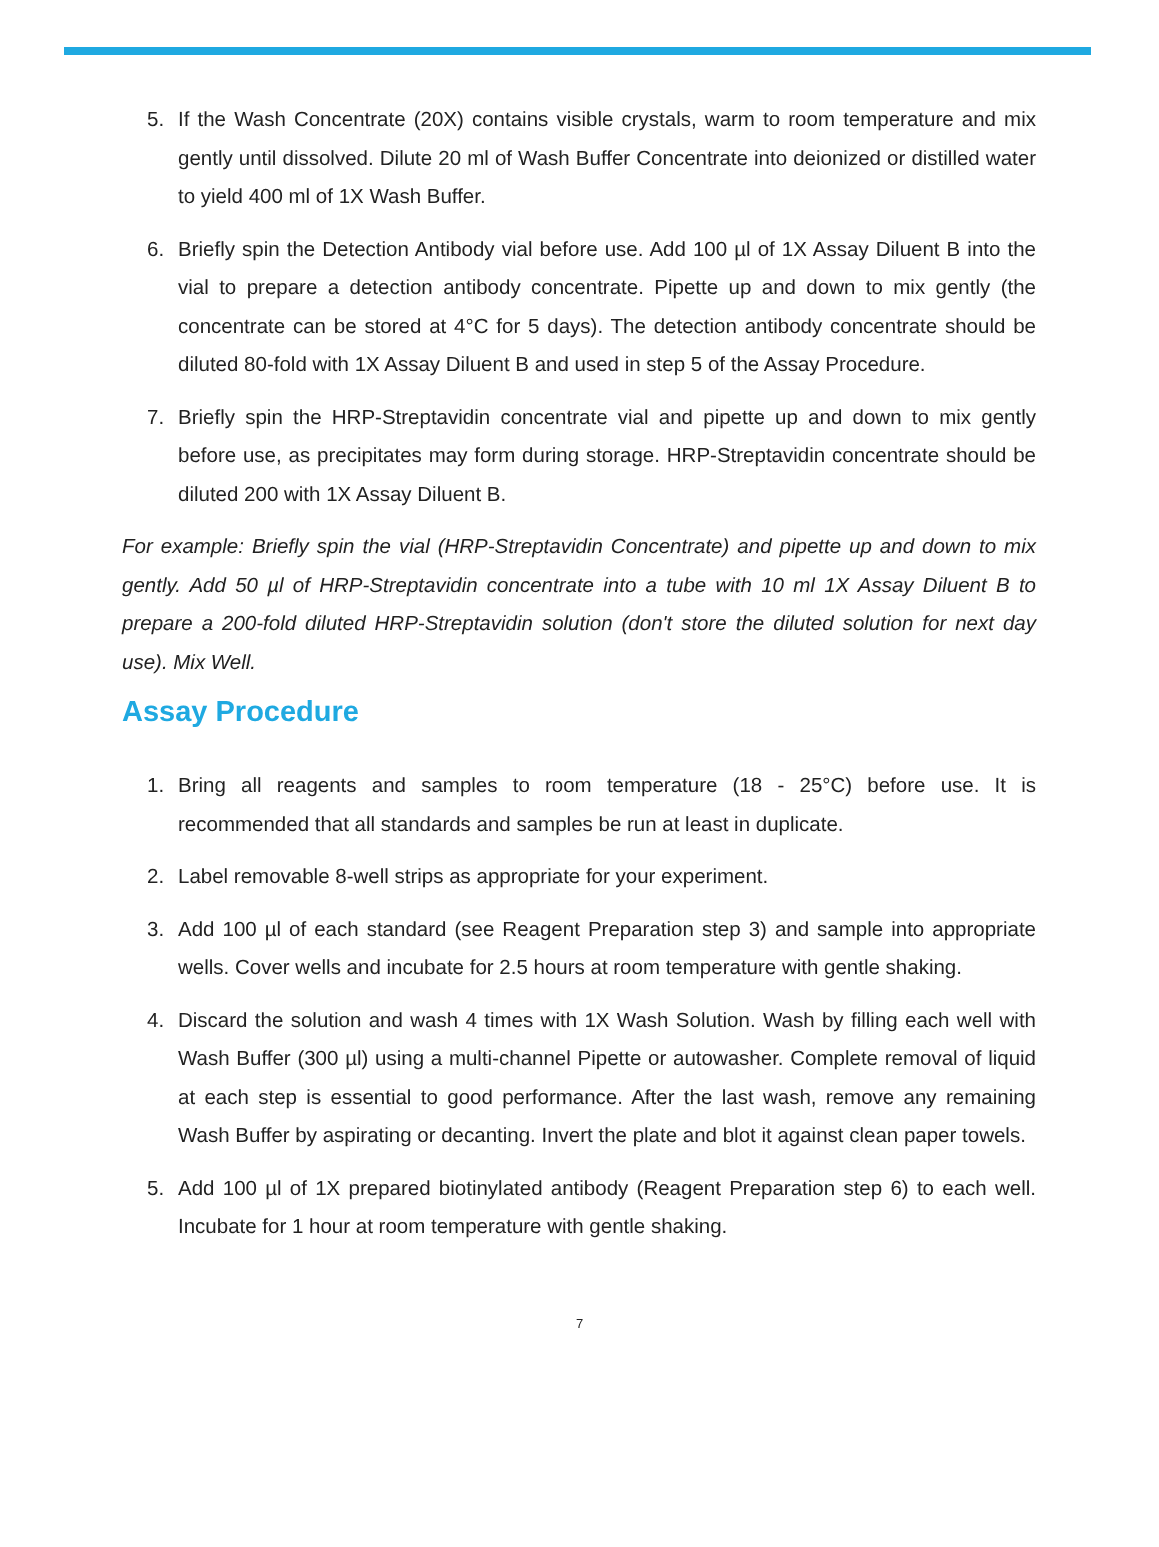5. If the Wash Concentrate (20X) contains visible crystals, warm to room temperature and mix gently until dissolved. Dilute 20 ml of Wash Buffer Concentrate into deionized or distilled water to yield 400 ml of 1X Wash Buffer.
6. Briefly spin the Detection Antibody vial before use. Add 100 µl of 1X Assay Diluent B into the vial to prepare a detection antibody concentrate. Pipette up and down to mix gently (the concentrate can be stored at 4°C for 5 days). The detection antibody concentrate should be diluted 80-fold with 1X Assay Diluent B and used in step 5 of the Assay Procedure.
7. Briefly spin the HRP-Streptavidin concentrate vial and pipette up and down to mix gently before use, as precipitates may form during storage. HRP-Streptavidin concentrate should be diluted 200 with 1X Assay Diluent B.
For example: Briefly spin the vial (HRP-Streptavidin Concentrate) and pipette up and down to mix gently. Add 50 µl of HRP-Streptavidin concentrate into a tube with 10 ml 1X Assay Diluent B to prepare a 200-fold diluted HRP-Streptavidin solution (don't store the diluted solution for next day use). Mix Well.
Assay Procedure
1. Bring all reagents and samples to room temperature (18 - 25°C) before use. It is recommended that all standards and samples be run at least in duplicate.
2. Label removable 8-well strips as appropriate for your experiment.
3. Add 100 µl of each standard (see Reagent Preparation step 3) and sample into appropriate wells. Cover wells and incubate for 2.5 hours at room temperature with gentle shaking.
4. Discard the solution and wash 4 times with 1X Wash Solution. Wash by filling each well with Wash Buffer (300 µl) using a multi-channel Pipette or autowasher. Complete removal of liquid at each step is essential to good performance. After the last wash, remove any remaining Wash Buffer by aspirating or decanting. Invert the plate and blot it against clean paper towels.
5. Add 100 µl of 1X prepared biotinylated antibody (Reagent Preparation step 6) to each well. Incubate for 1 hour at room temperature with gentle shaking.
7